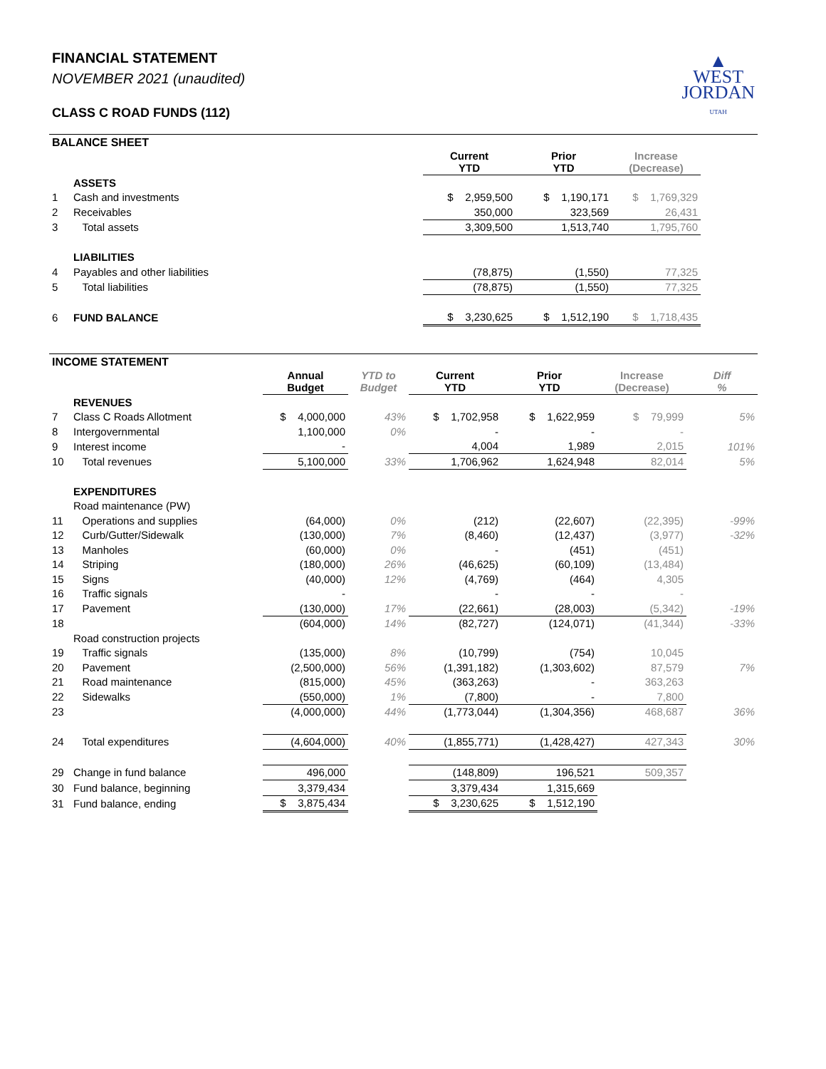FINANCIAL STATEMENT
NOVEMBER 2021 (unaudited)
CLASS C ROAD FUNDS (112)
▲
WEST
JORDAN
UTAH
BALANCE SHEET
| | | Current YTD | Prior YTD | Increase (Decrease) | |
| | ASSETS | | | | |
| 1 | Cash and investments | $ 2,959,500 | $ 1,190,171 | $ 1,769,329 | |
| 2 | Receivables | 350,000 | 323,569 | 26,431 | |
| 3 | Total assets | 3,309,500 | 1,513,740 | 1,795,760 | |
| | LIABILITIES | | | | |
| 4 | Payables and other liabilities | (78,875) | (1,550) | 77,325 | |
| 5 | Total liabilities | (78,875) | (1,550) | 77,325 | |
| 6 | FUND BALANCE | $ 3,230,625 | $ 1,512,190 | $ 1,718,435 | |
INCOME STATEMENT
| | | Annual Budget | YTD to Budget | Current YTD | Prior YTD | Increase (Decrease) | Diff % |
| | REVENUES | | | | | | |
| 7 | Class C Roads Allotment | $ 4,000,000 | 43% | $ 1,702,958 | $ 1,622,959 | $ 79,999 | 5% |
| 8 | Intergovernmental | 1,100,000 | 0% | - | - | - | |
| 9 | Interest income | - | | 4,004 | 1,989 | 2,015 | 101% |
| 10 | Total revenues | 5,100,000 | 33% | 1,706,962 | 1,624,948 | 82,014 | 5% |
| | EXPENDITURES | | | | | | |
| | Road maintenance (PW) | | | | | | |
| 11 | Operations and supplies | (64,000) | 0% | (212) | (22,607) | (22,395) | -99% |
| 12 | Curb/Gutter/Sidewalk | (130,000) | 7% | (8,460) | (12,437) | (3,977) | -32% |
| 13 | Manholes | (60,000) | 0% | - | (451) | (451) | |
| 14 | Striping | (180,000) | 26% | (46,625) | (60,109) | (13,484) | |
| 15 | Signs | (40,000) | 12% | (4,769) | (464) | 4,305 | |
| 16 | Traffic signals | - | | - | - | - | |
| 17 | Pavement | (130,000) | 17% | (22,661) | (28,003) | (5,342) | -19% |
| 18 | | (604,000) | 14% | (82,727) | (124,071) | (41,344) | -33% |
| | Road construction projects | | | | | | |
| 19 | Traffic signals | (135,000) | 8% | (10,799) | (754) | 10,045 | |
| 20 | Pavement | (2,500,000) | 56% | (1,391,182) | (1,303,602) | 87,579 | 7% |
| 21 | Road maintenance | (815,000) | 45% | (363,263) | - | 363,263 | |
| 22 | Sidewalks | (550,000) | 1% | (7,800) | - | 7,800 | |
| 23 | | (4,000,000) | 44% | (1,773,044) | (1,304,356) | 468,687 | 36% |
| 24 | Total expenditures | (4,604,000) | 40% | (1,855,771) | (1,428,427) | 427,343 | 30% |
| 29 | Change in fund balance | 496,000 | | (148,809) | 196,521 | 509,357 | |
| 30 | Fund balance, beginning | 3,379,434 | | 3,379,434 | 1,315,669 | | |
| 31 | Fund balance, ending | $ 3,875,434 | | $ 3,230,625 | $ 1,512,190 | | |